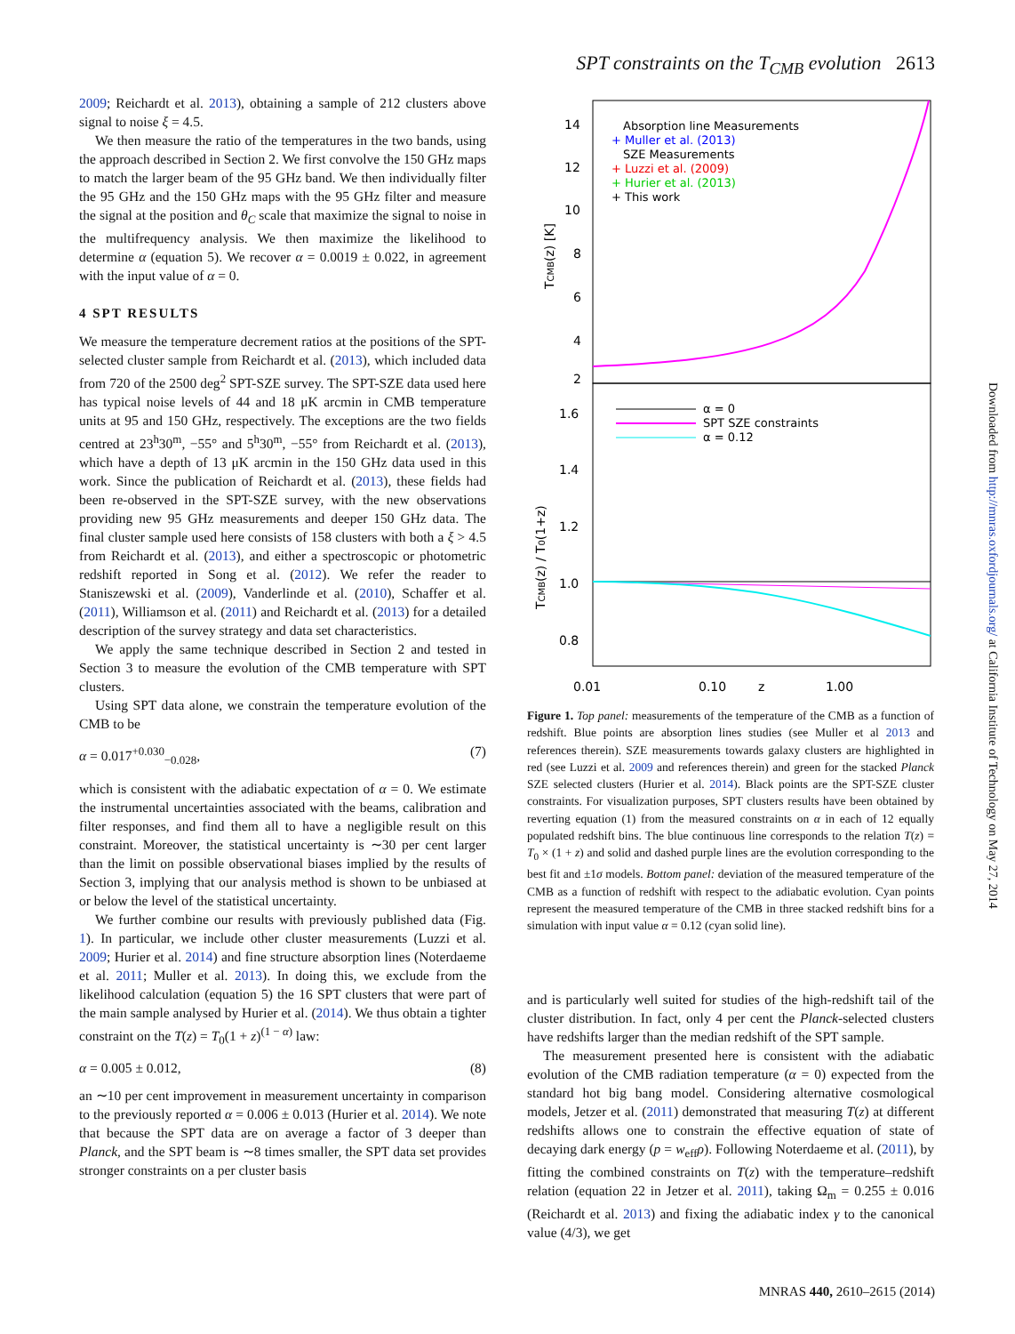SPT constraints on the T<sub>CMB</sub> evolution 2613
2009; Reichardt et al. 2013), obtaining a sample of 212 clusters above signal to noise ξ = 4.5.
We then measure the ratio of the temperatures in the two bands, using the approach described in Section 2. We first convolve the 150 GHz maps to match the larger beam of the 95 GHz band. We then individually filter the 95 GHz and the 150 GHz maps with the 95 GHz filter and measure the signal at the position and θ<sub>C</sub> scale that maximize the signal to noise in the multifrequency analysis. We then maximize the likelihood to determine α (equation 5). We recover α = 0.0019 ± 0.022, in agreement with the input value of α = 0.
4 SPT RESULTS
We measure the temperature decrement ratios at the positions of the SPT-selected cluster sample from Reichardt et al. (2013), which included data from 720 of the 2500 deg<sup>2</sup> SPT-SZE survey. The SPT-SZE data used here has typical noise levels of 44 and 18 μK arcmin in CMB temperature units at 95 and 150 GHz, respectively. The exceptions are the two fields centred at 23<sup>h</sup>30<sup>m</sup>, −55° and 5<sup>h</sup>30<sup>m</sup>, −55° from Reichardt et al. (2013), which have a depth of 13 μK arcmin in the 150 GHz data used in this work. Since the publication of Reichardt et al. (2013), these fields had been re-observed in the SPT-SZE survey, with the new observations providing new 95 GHz measurements and deeper 150 GHz data. The final cluster sample used here consists of 158 clusters with both a ξ > 4.5 from Reichardt et al. (2013), and either a spectroscopic or photometric redshift reported in Song et al. (2012). We refer the reader to Staniszewski et al. (2009), Vanderlinde et al. (2010), Schaffer et al. (2011), Williamson et al. (2011) and Reichardt et al. (2013) for a detailed description of the survey strategy and data set characteristics.
We apply the same technique described in Section 2 and tested in Section 3 to measure the evolution of the CMB temperature with SPT clusters.
Using SPT data alone, we constrain the temperature evolution of the CMB to be
α = 0.017<sup>+0.030</sup><sub>−0.028</sub>, (7)
which is consistent with the adiabatic expectation of α = 0. We estimate the instrumental uncertainties associated with the beams, calibration and filter responses, and find them all to have a negligible result on this constraint. Moreover, the statistical uncertainty is ∼30 per cent larger than the limit on possible observational biases implied by the results of Section 3, implying that our analysis method is shown to be unbiased at or below the level of the statistical uncertainty.
We further combine our results with previously published data (Fig. 1). In particular, we include other cluster measurements (Luzzi et al. 2009; Hurier et al. 2014) and fine structure absorption lines (Noterdaeme et al. 2011; Muller et al. 2013). In doing this, we exclude from the likelihood calculation (equation 5) the 16 SPT clusters that were part of the main sample analysed by Hurier et al. (2014). We thus obtain a tighter constraint on the T(z) = T<sub>0</sub>(1 + z)<sup>(1 − α)</sup> law:
α = 0.005 ± 0.012, (8)
an ∼10 per cent improvement in measurement uncertainty in comparison to the previously reported α = 0.006 ± 0.013 (Hurier et al. 2014). We note that because the SPT data are on average a factor of 3 deeper than Planck, and the SPT beam is ∼8 times smaller, the SPT data set provides stronger constraints on a per cluster basis
14
12
10
8
6
4
2
1.6
1.4
1.2
1.0
0.8
0.01
0.10
z
1.00
TCMB(z) [K]
TCMB(z) / T0(1+z)
Absorption line Measurements
+ Muller et al. (2013)
SZE Measurements
+ Luzzi et al. (2009)
+ Hurier et al. (2013)
+ This work
α = 0
SPT SZE constraints
α = 0.12
Figure 1. Top panel: measurements of the temperature of the CMB as a function of redshift. Blue points are absorption lines studies (see Muller et al 2013 and references therein). SZE measurements towards galaxy clusters are highlighted in red (see Luzzi et al. 2009 and references therein) and green for the stacked Planck SZE selected clusters (Hurier et al. 2014). Black points are the SPT-SZE cluster constraints. For visualization purposes, SPT clusters results have been obtained by reverting equation (1) from the measured constraints on α in each of 12 equally populated redshift bins. The blue continuous line corresponds to the relation T(z) = T<sub>0</sub> × (1 + z) and solid and dashed purple lines are the evolution corresponding to the best fit and ±1σ models. Bottom panel: deviation of the measured temperature of the CMB as a function of redshift with respect to the adiabatic evolution. Cyan points represent the measured temperature of the CMB in three stacked redshift bins for a simulation with input value α = 0.12 (cyan solid line).
and is particularly well suited for studies of the high-redshift tail of the cluster distribution. In fact, only 4 per cent the Planck-selected clusters have redshifts larger than the median redshift of the SPT sample.
The measurement presented here is consistent with the adiabatic evolution of the CMB radiation temperature (α = 0) expected from the standard hot big bang model. Considering alternative cosmological models, Jetzer et al. (2011) demonstrated that measuring T(z) at different redshifts allows one to constrain the effective equation of state of decaying dark energy (p = w<sub>eff</sub>ρ). Following Noterdaeme et al. (2011), by fitting the combined constraints on T(z) with the temperature–redshift relation (equation 22 in Jetzer et al. 2011), taking Ω<sub>m</sub> = 0.255 ± 0.016 (Reichardt et al. 2013) and fixing the adiabatic index γ to the canonical value (4/3), we get
Downloaded from http://mnras.oxfordjournals.org/ at California Institute of Technology on May 27, 2014
MNRAS 440, 2610–2615 (2014)